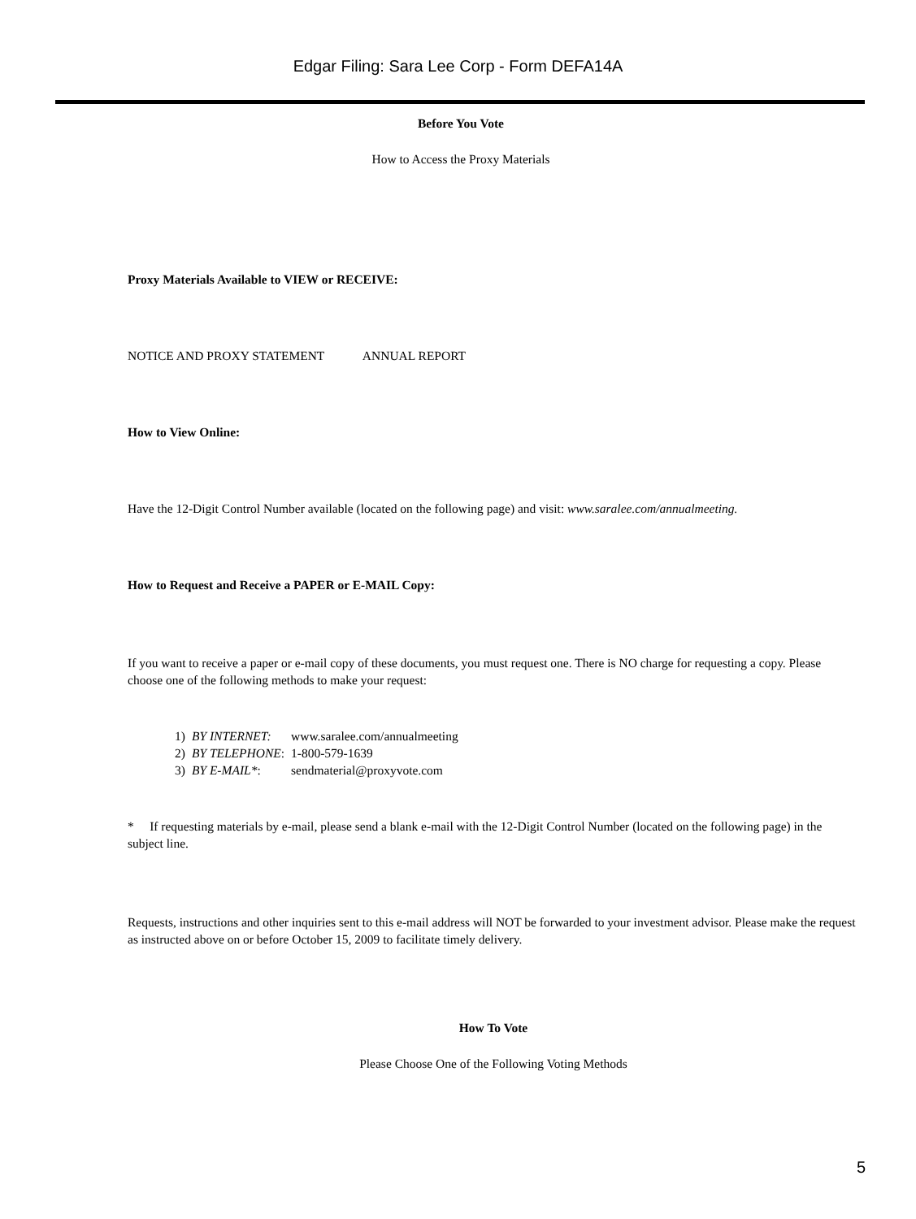Edgar Filing: Sara Lee Corp - Form DEFA14A
Before You Vote
How to Access the Proxy Materials
Proxy Materials Available to VIEW or RECEIVE:
NOTICE AND PROXY STATEMENT ANNUAL REPORT
How to View Online:
Have the 12-Digit Control Number available (located on the following page) and visit: www.saralee.com/annualmeeting.
How to Request and Receive a PAPER or E-MAIL Copy:
If you want to receive a paper or e-mail copy of these documents, you must request one. There is NO charge for requesting a copy. Please choose one of the following methods to make your request:
| 1) | BY INTERNET: | www.saralee.com/annualmeeting |
| 2) | BY TELEPHONE : | 1-800-579-1639 |
| 3) | BY E-MAIL* : | sendmaterial@proxyvote.com |
* If requesting materials by e-mail, please send a blank e-mail with the 12-Digit Control Number (located on the following page) in the subject line.
Requests, instructions and other inquiries sent to this e-mail address will NOT be forwarded to your investment advisor. Please make the request as instructed above on or before October 15, 2009 to facilitate timely delivery.
How To Vote
Please Choose One of the Following Voting Methods
5